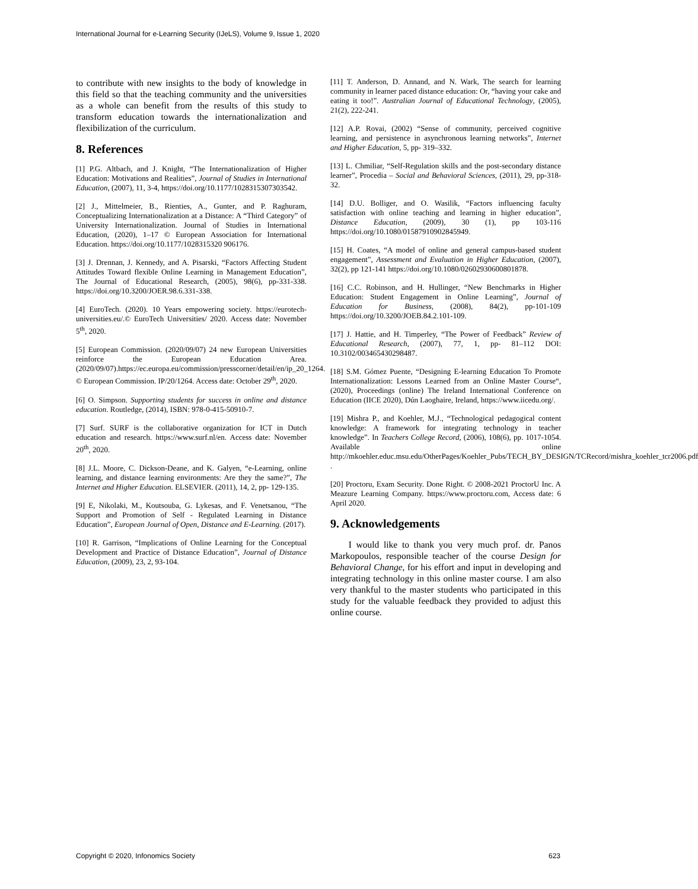International Journal for e-Learning Security (IJeLS), Volume 9, Issue 1, 2020
to contribute with new insights to the body of knowledge in this field so that the teaching community and the universities as a whole can benefit from the results of this study to transform education towards the internationalization and flexibilization of the curriculum.
8. References
[1] P.G. Altbach, and J. Knight, “The Internationalization of Higher Education: Motivations and Realities”, Journal of Studies in International Education, (2007), 11, 3-4, https://doi.org/10.1177/1028315307303542.
[2] J., Mittelmeier, B., Rienties, A., Gunter, and P. Raghuram, Conceptualizing Internationalization at a Distance: A “Third Category” of University Internationalization. Journal of Studies in International Education, (2020), 1–17 © European Association for International Education. https://doi.org/10.1177/1028315320 906176.
[3] J. Drennan, J. Kennedy, and A. Pisarski, “Factors Affecting Student Attitudes Toward flexible Online Learning in Management Education”, The Journal of Educational Research, (2005), 98(6), pp-331-338. https://doi.org/10.3200/JOER.98.6.331-338.
[4] EuroTech. (2020). 10 Years empowering society. https://eurotech-universities.eu/.© EuroTech Universities/ 2020. Access date: November 5<sup>th</sup>, 2020.
[5] European Commission. (2020/09/07) 24 new European Universities reinforce the European Education Area. (2020/09/07).https://ec.europa.eu/commission/presscorner/detail/en/ip_20_1264. © European Commission. IP/20/1264. Access date: October 29<sup>th</sup>, 2020.
[6] O. Simpson. Supporting students for success in online and distance education. Routledge, (2014), ISBN: 978-0-415-50910-7.
[7] Surf. SURF is the collaborative organization for ICT in Dutch education and research. https://www.surf.nl/en. Access date: November 20<sup>th</sup>, 2020.
[8] J.L. Moore, C. Dickson-Deane, and K. Galyen, “e-Learning, online learning, and distance learning environments: Are they the same?”, The Internet and Higher Education. ELSEVIER. (2011), 14, 2, pp- 129-135.
[9] E, Nikolaki, M., Koutsouba, G. Lykesas, and F. Venetsanou, “The Support and Promotion of Self - Regulated Learning in Distance Education”, European Journal of Open, Distance and E-Learning. (2017).
[10] R. Garrison, “Implications of Online Learning for the Conceptual Development and Practice of Distance Education”, Journal of Distance Education, (2009), 23, 2, 93-104.
[11] T. Anderson, D. Annand, and N. Wark, The search for learning community in learner paced distance education: Or, “having your cake and eating it too!”. Australian Journal of Educational Technology, (2005), 21(2), 222-241.
[12] A.P. Rovai, (2002) “Sense of community, perceived cognitive learning, and persistence in asynchronous learning networks”, Internet and Higher Education, 5, pp- 319–332.
[13] L. Chmiliar, “Self-Regulation skills and the post-secondary distance learner”, Procedia – Social and Behavioral Sciences, (2011), 29, pp-318-32.
[14] D.U. Bolliger, and O. Wasilik, “Factors influencing faculty satisfaction with online teaching and learning in higher education”, Distance Education, (2009), 30 (1), pp 103-116 https://doi.org/10.1080/01587910902845949.
[15] H. Coates, “A model of online and general campus-based student engagement”, Assessment and Evaluation in Higher Education, (2007), 32(2), pp 121-141 https://doi.org/10.1080/02602930600801878.
[16] C.C. Robinson, and H. Hullinger, “New Benchmarks in Higher Education: Student Engagement in Online Learning”, Journal of Education for Business, (2008), 84(2), pp-101-109 https://doi.org/10.3200/JOEB.84.2.101-109.
[17] J. Hattie, and H. Timperley, “The Power of Feedback” Review of Educational Research, (2007), 77, 1, pp- 81–112 DOI: 10.3102/003465430298487.
[18] S.M. Gómez Puente, “Designing E-learning Education To Promote Internationalization: Lessons Learned from an Online Master Course“, (2020), Proceedings (online) The Ireland International Conference on Education (IICE 2020), Dún Laoghaire, Ireland, https://www.iicedu.org/.
[19] Mishra P., and Koehler, M.J., “Technological pedagogical content knowledge: A framework for integrating technology in teacher knowledge”. In Teachers College Record, (2006), 108(6), pp. 1017-1054. Available online http://mkoehler.educ.msu.edu/OtherPages/Koehler_Pubs/TECH_BY_DESIGN/TCRecord/mishra_koehler_tcr2006.pdf .
[20] Proctoru, Exam Security. Done Right. © 2008-2021 ProctorU Inc. A Meazure Learning Company. https://www.proctoru.com, Access date: 6 April 2020.
9. Acknowledgements
I would like to thank you very much prof. dr. Panos Markopoulos, responsible teacher of the course Design for Behavioral Change, for his effort and input in developing and integrating technology in this online master course. I am also very thankful to the master students who participated in this study for the valuable feedback they provided to adjust this online course.
Copyright © 2020, Infonomics Society 623